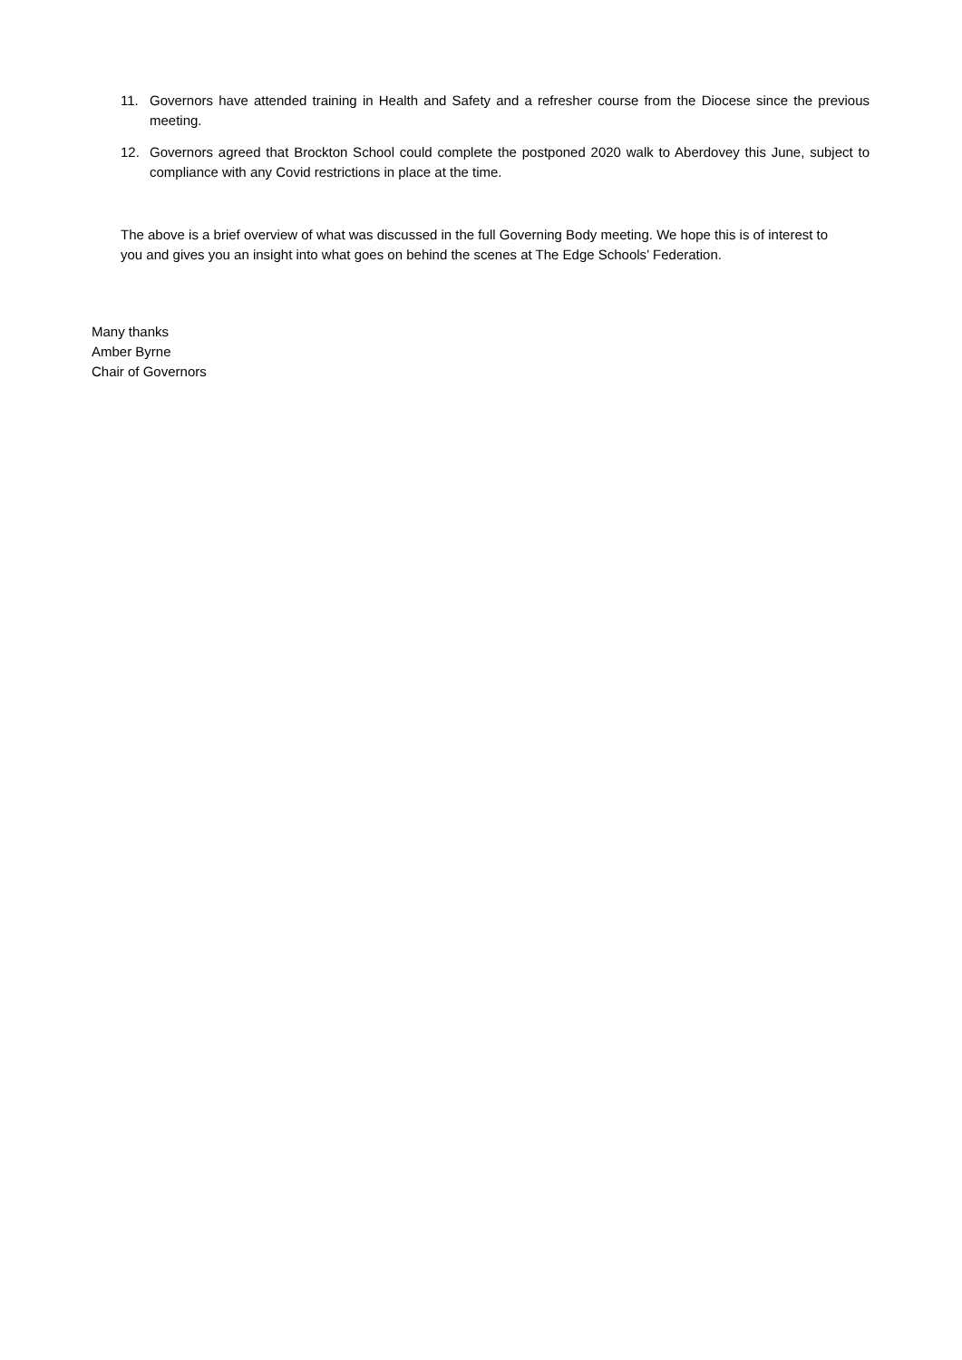11. Governors have attended training in Health and Safety and a refresher course from the Diocese since the previous meeting.
12. Governors agreed that Brockton School could complete the postponed 2020 walk to Aberdovey this June, subject to compliance with any Covid restrictions in place at the time.
The above is a brief overview of what was discussed in the full Governing Body meeting. We hope this is of interest to you and gives you an insight into what goes on behind the scenes at The Edge Schools’ Federation.
Many thanks
Amber Byrne
Chair of Governors